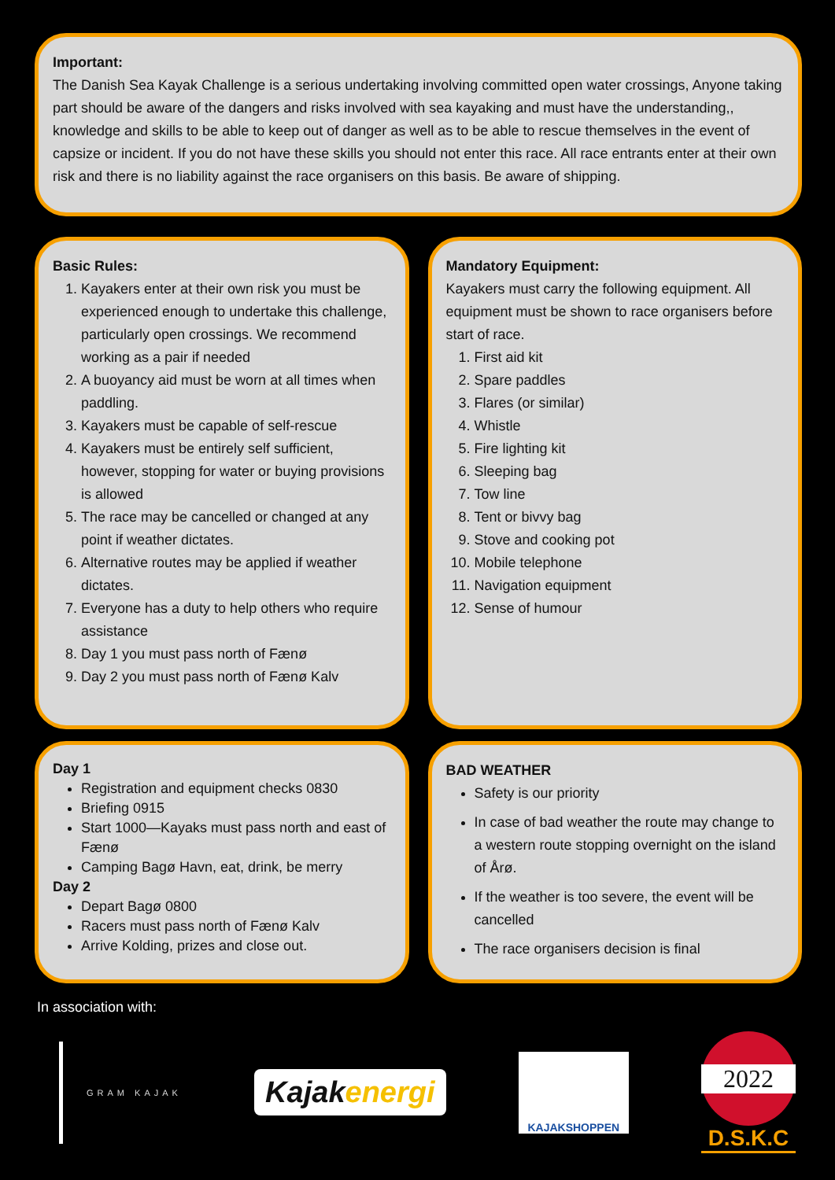Important:
The Danish Sea Kayak Challenge is a serious undertaking involving committed open water crossings, Anyone taking part should be aware of the dangers and risks involved with sea kayaking and must have the understanding,, knowledge and skills to be able to keep out of danger as well as to be able to rescue themselves in the event of capsize or incident. If you do not have these skills you should not enter this race. All race entrants enter at their own risk and there is no liability against the race organisers on this basis. Be aware of shipping.
Basic Rules:
1. Kayakers enter at their own risk you must be experienced enough to undertake this challenge, particularly open crossings. We recommend working as a pair if needed
2. A buoyancy aid must be worn at all times when paddling.
3. Kayakers must be capable of self-rescue
4. Kayakers must be entirely self sufficient, however, stopping for water or buying provisions is allowed
5. The race may be cancelled or changed at any point if weather dictates.
6. Alternative routes may be applied if weather dictates.
7. Everyone has a duty to help others who require assistance
8. Day 1 you must pass north of Fænø
9. Day 2 you must pass north of Fænø Kalv
Mandatory Equipment:
Kayakers must carry the following equipment. All equipment must be shown to race organisers before start of race.
1. First aid kit
2. Spare paddles
3. Flares (or similar)
4. Whistle
5. Fire lighting kit
6. Sleeping bag
7. Tow line
8. Tent or bivvy bag
9. Stove and cooking pot
10. Mobile telephone
11. Navigation equipment
12. Sense of humour
Day 1
Registration and equipment checks 0830
Briefing 0915
Start 1000—Kayaks must pass north and east of Fænø
Camping Bagø Havn, eat, drink, be merry
Day 2
Depart Bagø 0800
Racers must pass north of Fænø Kalv
Arrive Kolding, prizes and close out.
BAD WEATHER
Safety is our priority
In case of bad weather the route may change to a western route stopping overnight on the island of Årø.
If the weather is too severe, the event will be cancelled
The race organisers decision is final
In association with:
GRAM KAJAK
Kajakenergi
KAJAKSHOPPEN
2022
D.S.K.C